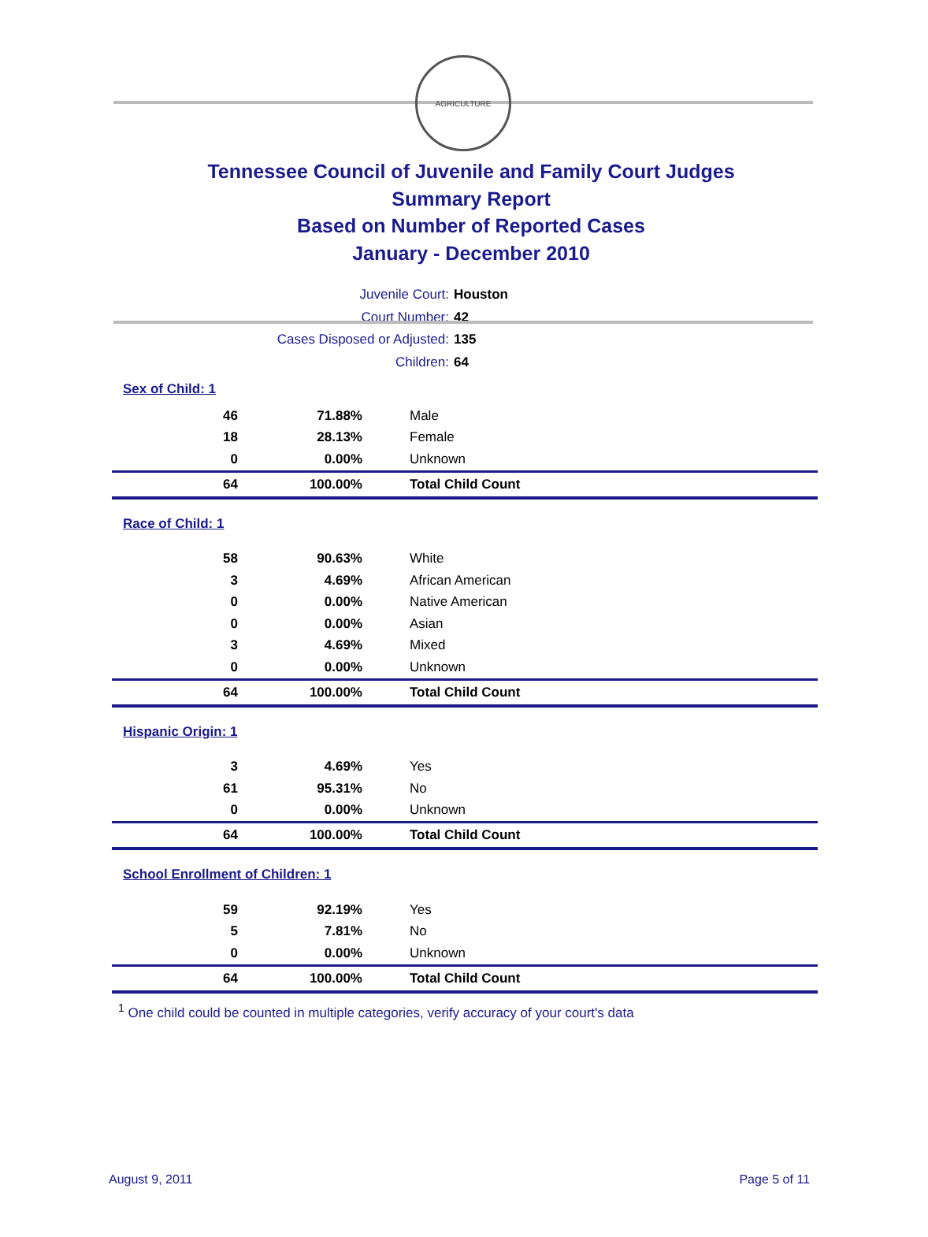AGRICULTURE
Tennessee Council of Juvenile and Family Court Judges
Summary Report
Based on Number of Reported Cases
January - December 2010
Juvenile Court: Houston
Court Number: 42
Cases Disposed or Adjusted: 135
Children: 64
| Sex of Child: 1 | | |
| 46 | 71.88% | Male |
| 18 | 28.13% | Female |
| 0 | 0.00% | Unknown |
| 64 | 100.00% | Total Child Count |
| Race of Child: 1 | | |
| 58 | 90.63% | White |
| 3 | 4.69% | African American |
| 0 | 0.00% | Native American |
| 0 | 0.00% | Asian |
| 3 | 4.69% | Mixed |
| 0 | 0.00% | Unknown |
| 64 | 100.00% | Total Child Count |
| Hispanic Origin: 1 | | |
| 3 | 4.69% | Yes |
| 61 | 95.31% | No |
| 0 | 0.00% | Unknown |
| 64 | 100.00% | Total Child Count |
| School Enrollment of Children: 1 | | |
| 59 | 92.19% | Yes |
| 5 | 7.81% | No |
| 0 | 0.00% | Unknown |
| 64 | 100.00% | Total Child Count |
<sup>1</sup> One child could be counted in multiple categories, verify accuracy of your court's data
August 9, 2011 Page 5 of 11